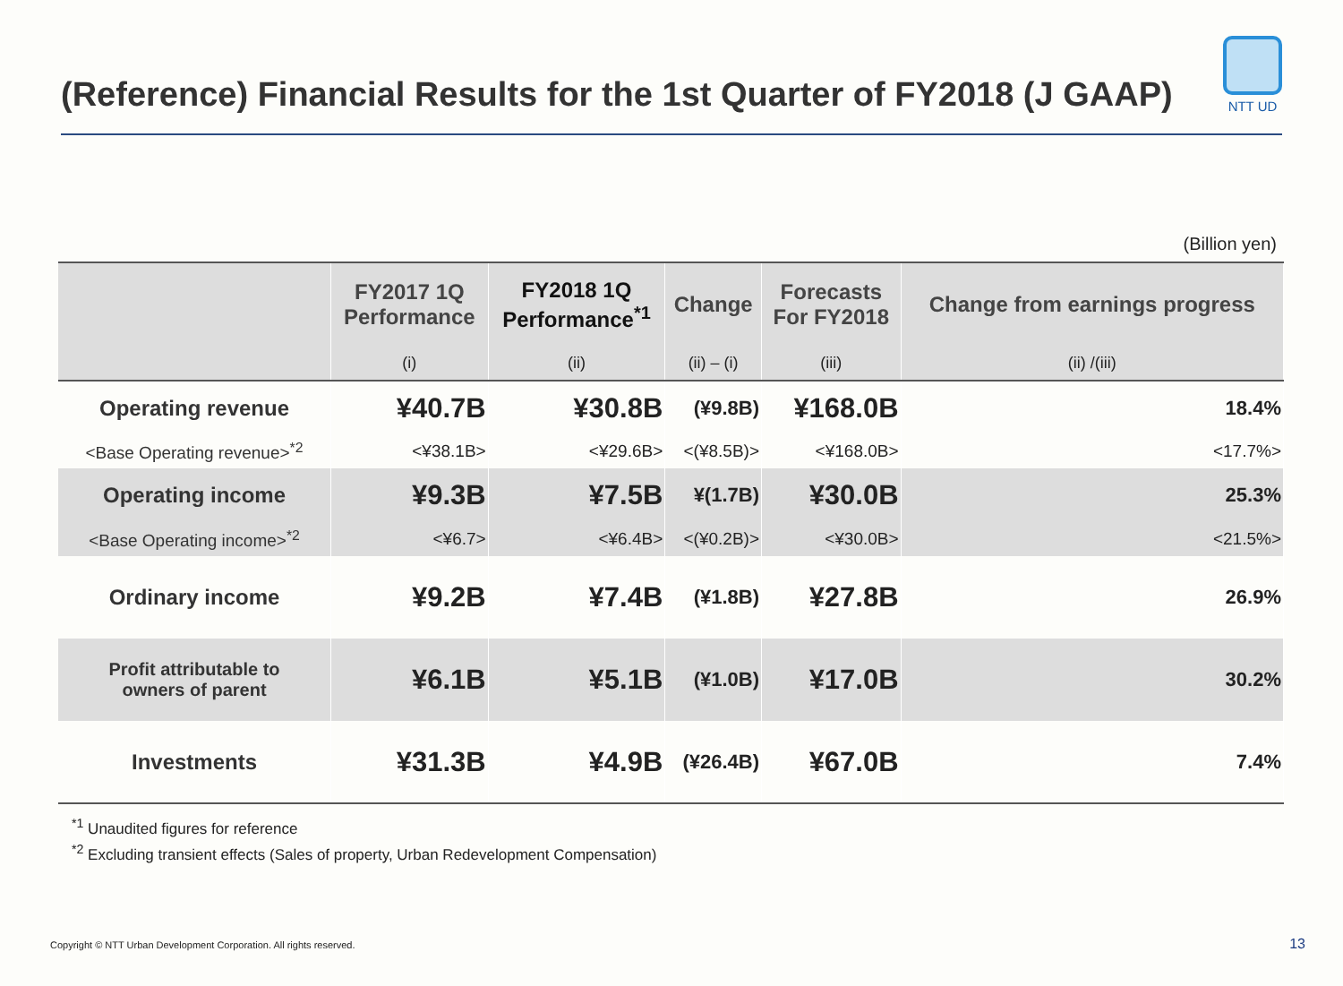(Reference) Financial Results for the 1st Quarter of FY2018 (J GAAP)
NTT UD
(Billion yen)
| | FY2017 1Q Performance | FY2018 1Q Performance<sup>*1</sup> | Change | Forecasts For FY2018 | Change from earnings progress |
| --- | --- | --- | --- | --- | --- |
| | (i) | (ii) | (ii) – (i) | (iii) | (ii) /(iii) |
| Operating revenue | ¥40.7B | ¥30.8B | (¥9.8B) | ¥168.0B | 18.4% |
| <Base Operating revenue><sup>*2</sup> | <¥38.1B> | <¥29.6B> | <(¥8.5B)> | <¥168.0B> | <17.7%> |
| Operating income | ¥9.3B | ¥7.5B | ¥(1.7B) | ¥30.0B | 25.3% |
| <Base Operating income><sup>*2</sup> | <¥6.7> | <¥6.4B> | <(¥0.2B)> | <¥30.0B> | <21.5%> |
| Ordinary income | ¥9.2B | ¥7.4B | (¥1.8B) | ¥27.8B | 26.9% |
| Profit attributable to owners of parent | ¥6.1B | ¥5.1B | (¥1.0B) | ¥17.0B | 30.2% |
| Investments | ¥31.3B | ¥4.9B | (¥26.4B) | ¥67.0B | 7.4% |
<sup>*1</sup> Unaudited figures for reference
<sup>*2</sup> Excluding transient effects (Sales of property, Urban Redevelopment Compensation)
Copyright © NTT Urban Development Corporation. All rights reserved.
13